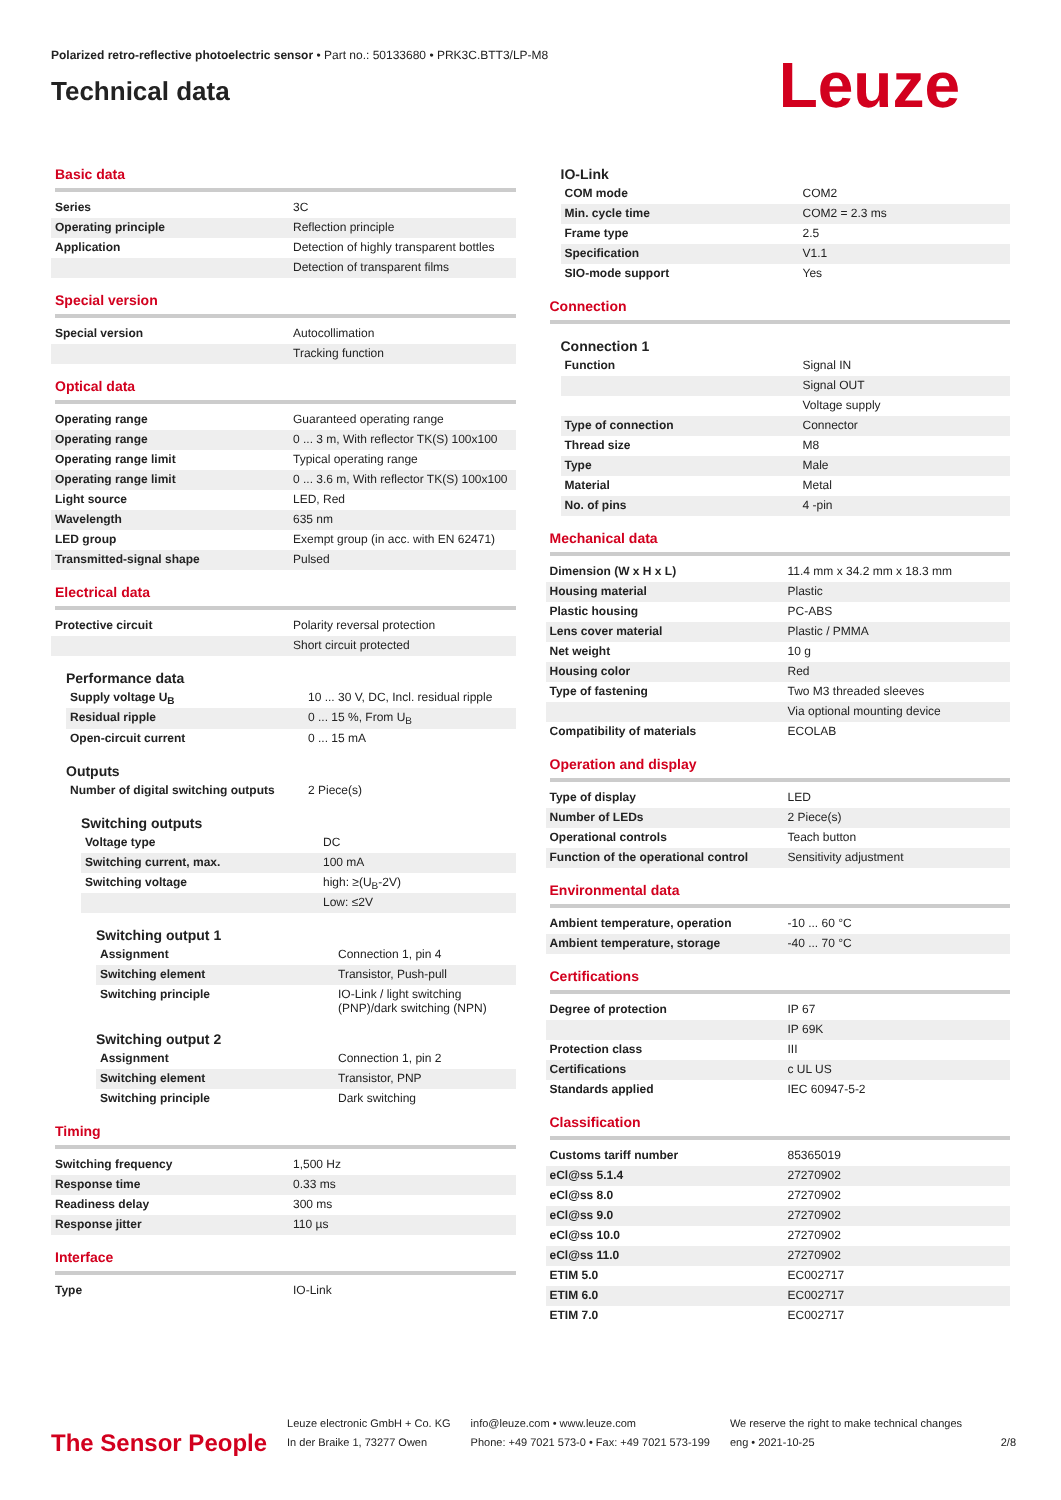Polarized retro-reflective photoelectric sensor • Part no.: 50133680 • PRK3C.BTT3/LP-M8
Technical data
Leuze
Basic data
| Series | 3C |
| Operating principle | Reflection principle |
| Application | Detection of highly transparent bottles |
| | Detection of transparent films |
Special version
| Special version | Autocollimation |
| | Tracking function |
Optical data
| Operating range | Guaranteed operating range |
| Operating range | 0 ... 3 m, With reflector TK(S) 100x100 |
| Operating range limit | Typical operating range |
| Operating range limit | 0 ... 3.6 m, With reflector TK(S) 100x100 |
| Light source | LED, Red |
| Wavelength | 635 nm |
| LED group | Exempt group (in acc. with EN 62471) |
| Transmitted-signal shape | Pulsed |
Electrical data
| Protective circuit | Polarity reversal protection |
| | Short circuit protected |
Performance data
| Supply voltage U<sub>B</sub> | 10 ... 30 V, DC, Incl. residual ripple |
| Residual ripple | 0 ... 15 %, From U<sub>B</sub> |
| Open-circuit current | 0 ... 15 mA |
Outputs
| Number of digital switching outputs | 2 Piece(s) |
Switching outputs
| Voltage type | DC |
| Switching current, max. | 100 mA |
| Switching voltage | high: ≥(U<sub>B</sub>-2V) |
| | Low: ≤2V |
Switching output 1
| Assignment | Connection 1, pin 4 |
| Switching element | Transistor, Push-pull |
| Switching principle | IO-Link / light switching (PNP)/dark switching (NPN) |
Switching output 2
| Assignment | Connection 1, pin 2 |
| Switching element | Transistor, PNP |
| Switching principle | Dark switching |
Timing
| Switching frequency | 1,500 Hz |
| Response time | 0.33 ms |
| Readiness delay | 300 ms |
| Response jitter | 110 µs |
Interface
| Type | IO-Link |
IO-Link
| COM mode | COM2 |
| Min. cycle time | COM2 = 2.3 ms |
| Frame type | 2.5 |
| Specification | V1.1 |
| SIO-mode support | Yes |
Connection
Connection 1
| Function | Signal IN |
| | Signal OUT |
| | Voltage supply |
| Type of connection | Connector |
| Thread size | M8 |
| Type | Male |
| Material | Metal |
| No. of pins | 4 -pin |
Mechanical data
| Dimension (W x H x L) | 11.4 mm x 34.2 mm x 18.3 mm |
| Housing material | Plastic |
| Plastic housing | PC-ABS |
| Lens cover material | Plastic / PMMA |
| Net weight | 10 g |
| Housing color | Red |
| Type of fastening | Two M3 threaded sleeves |
| | Via optional mounting device |
| Compatibility of materials | ECOLAB |
Operation and display
| Type of display | LED |
| Number of LEDs | 2 Piece(s) |
| Operational controls | Teach button |
| Function of the operational control | Sensitivity adjustment |
Environmental data
| Ambient temperature, operation | -10 ... 60 °C |
| Ambient temperature, storage | -40 ... 70 °C |
Certifications
| Degree of protection | IP 67 |
| | IP 69K |
| Protection class | III |
| Certifications | c UL US |
| Standards applied | IEC 60947-5-2 |
Classification
| Customs tariff number | 85365019 |
| eCl@ss 5.1.4 | 27270902 |
| eCl@ss 8.0 | 27270902 |
| eCl@ss 9.0 | 27270902 |
| eCl@ss 10.0 | 27270902 |
| eCl@ss 11.0 | 27270902 |
| ETIM 5.0 | EC002717 |
| ETIM 6.0 | EC002717 |
| ETIM 7.0 | EC002717 |
The Sensor People
Leuze electronic GmbH + Co. KG
In der Braike 1, 73277 Owen
info@leuze.com • www.leuze.com
Phone: +49 7021 573-0 • Fax: +49 7021 573-199
We reserve the right to make technical changes
eng • 2021-10-25
2/8